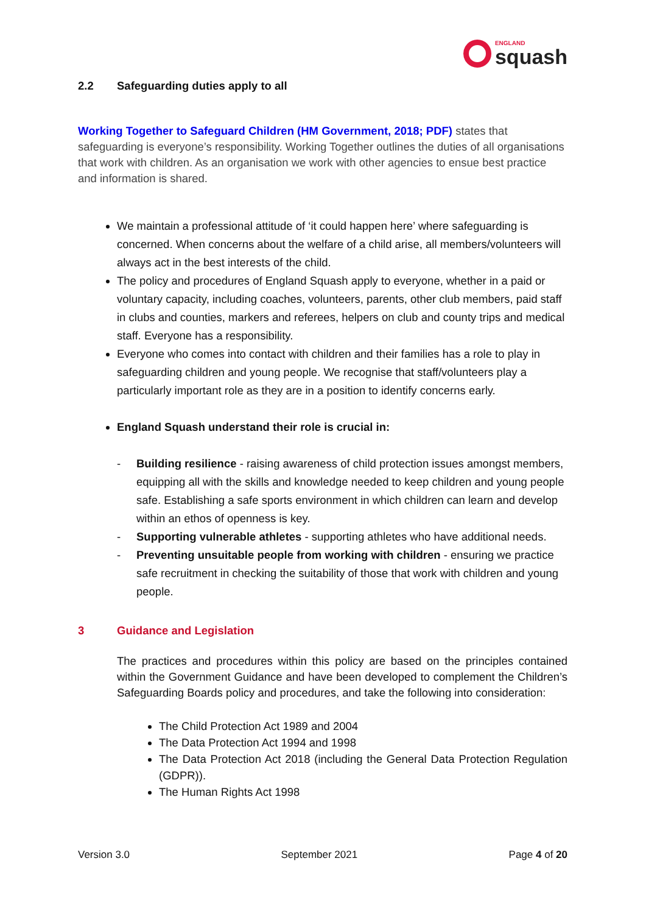ENGLAND
squash
2.2 Safeguarding duties apply to all
Working Together to Safeguard Children (HM Government, 2018; PDF) states that safeguarding is everyone’s responsibility. Working Together outlines the duties of all organisations that work with children. As an organisation we work with other agencies to ensue best practice and information is shared.
We maintain a professional attitude of ‘it could happen here’ where safeguarding is concerned. When concerns about the welfare of a child arise, all members/volunteers will always act in the best interests of the child.
The policy and procedures of England Squash apply to everyone, whether in a paid or voluntary capacity, including coaches, volunteers, parents, other club members, paid staff in clubs and counties, markers and referees, helpers on club and county trips and medical staff. Everyone has a responsibility.
Everyone who comes into contact with children and their families has a role to play in safeguarding children and young people. We recognise that staff/volunteers play a particularly important role as they are in a position to identify concerns early.
England Squash understand their role is crucial in:
- Building resilience - raising awareness of child protection issues amongst members, equipping all with the skills and knowledge needed to keep children and young people safe. Establishing a safe sports environment in which children can learn and develop within an ethos of openness is key.
- Supporting vulnerable athletes - supporting athletes who have additional needs.
- Preventing unsuitable people from working with children - ensuring we practice safe recruitment in checking the suitability of those that work with children and young people.
3 Guidance and Legislation
The practices and procedures within this policy are based on the principles contained within the Government Guidance and have been developed to complement the Children’s Safeguarding Boards policy and procedures, and take the following into consideration:
The Child Protection Act 1989 and 2004
The Data Protection Act 1994 and 1998
The Data Protection Act 2018 (including the General Data Protection Regulation (GDPR)).
The Human Rights Act 1998
Version 3.0 September 2021 Page 4 of 20